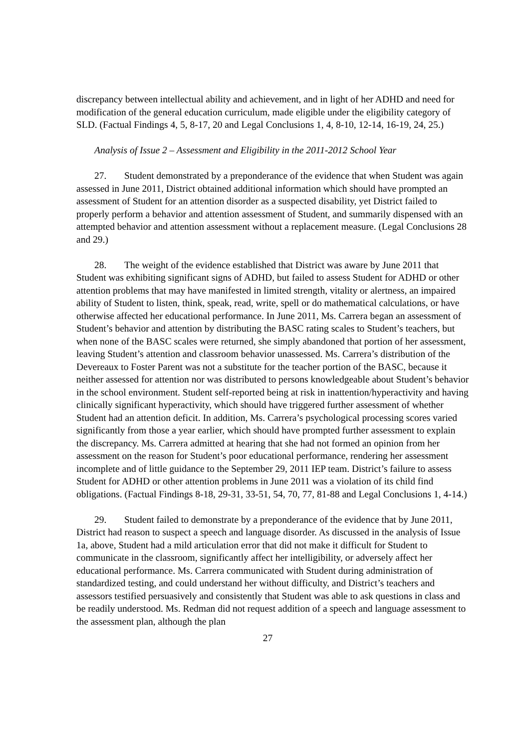discrepancy between intellectual ability and achievement, and in light of her ADHD and need for modification of the general education curriculum, made eligible under the eligibility category of SLD. (Factual Findings 4, 5, 8-17, 20 and Legal Conclusions 1, 4, 8-10, 12-14, 16-19, 24, 25.)
Analysis of Issue 2 – Assessment and Eligibility in the 2011-2012 School Year
27. Student demonstrated by a preponderance of the evidence that when Student was again assessed in June 2011, District obtained additional information which should have prompted an assessment of Student for an attention disorder as a suspected disability, yet District failed to properly perform a behavior and attention assessment of Student, and summarily dispensed with an attempted behavior and attention assessment without a replacement measure. (Legal Conclusions 28 and 29.)
28. The weight of the evidence established that District was aware by June 2011 that Student was exhibiting significant signs of ADHD, but failed to assess Student for ADHD or other attention problems that may have manifested in limited strength, vitality or alertness, an impaired ability of Student to listen, think, speak, read, write, spell or do mathematical calculations, or have otherwise affected her educational performance. In June 2011, Ms. Carrera began an assessment of Student’s behavior and attention by distributing the BASC rating scales to Student’s teachers, but when none of the BASC scales were returned, she simply abandoned that portion of her assessment, leaving Student’s attention and classroom behavior unassessed. Ms. Carrera’s distribution of the Devereaux to Foster Parent was not a substitute for the teacher portion of the BASC, because it neither assessed for attention nor was distributed to persons knowledgeable about Student’s behavior in the school environment. Student self-reported being at risk in inattention/hyperactivity and having clinically significant hyperactivity, which should have triggered further assessment of whether Student had an attention deficit. In addition, Ms. Carrera’s psychological processing scores varied significantly from those a year earlier, which should have prompted further assessment to explain the discrepancy. Ms. Carrera admitted at hearing that she had not formed an opinion from her assessment on the reason for Student’s poor educational performance, rendering her assessment incomplete and of little guidance to the September 29, 2011 IEP team. District’s failure to assess Student for ADHD or other attention problems in June 2011 was a violation of its child find obligations. (Factual Findings 8-18, 29-31, 33-51, 54, 70, 77, 81-88 and Legal Conclusions 1, 4-14.)
29. Student failed to demonstrate by a preponderance of the evidence that by June 2011, District had reason to suspect a speech and language disorder. As discussed in the analysis of Issue 1a, above, Student had a mild articulation error that did not make it difficult for Student to communicate in the classroom, significantly affect her intelligibility, or adversely affect her educational performance. Ms. Carrera communicated with Student during administration of standardized testing, and could understand her without difficulty, and District’s teachers and assessors testified persuasively and consistently that Student was able to ask questions in class and be readily understood. Ms. Redman did not request addition of a speech and language assessment to the assessment plan, although the plan
27